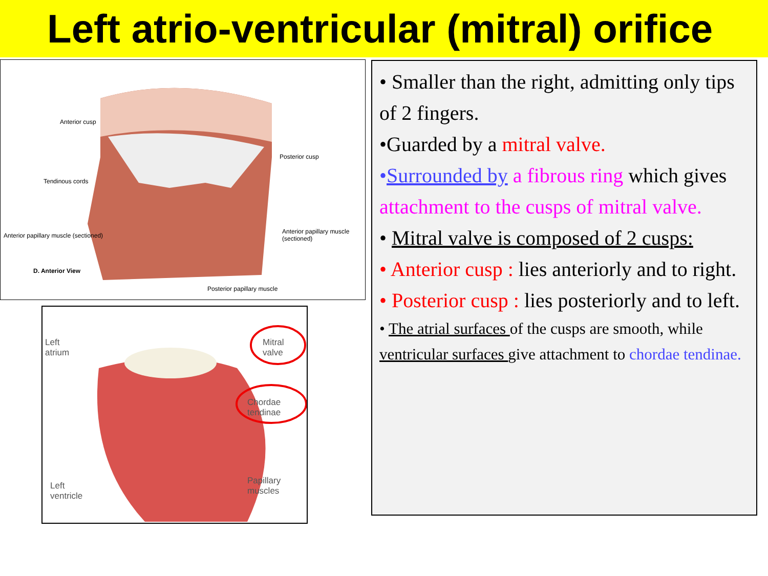Left atrio-ventricular (mitral) orifice
Anterior cusp
Posterior cusp
Tendinous cords
Anterior papillary muscle (sectioned)
Anterior papillary muscle (sectioned)
D. Anterior View
Posterior papillary muscle
Left
atrium
Mitral
valve
Chordae
tendinae
Left
ventricle
Papillary
muscles
• Smaller than the right, admitting only tips of 2 fingers.
•Guarded by a mitral valve.
•Surrounded by a fibrous ring which gives attachment to the cusps of mitral valve.
• Mitral valve is composed of 2 cusps:
• Anterior cusp : lies anteriorly and to right.
• Posterior cusp : lies posteriorly and to left.
• The atrial surfaces of the cusps are smooth, while ventricular surfaces give attachment to chordae tendinae.